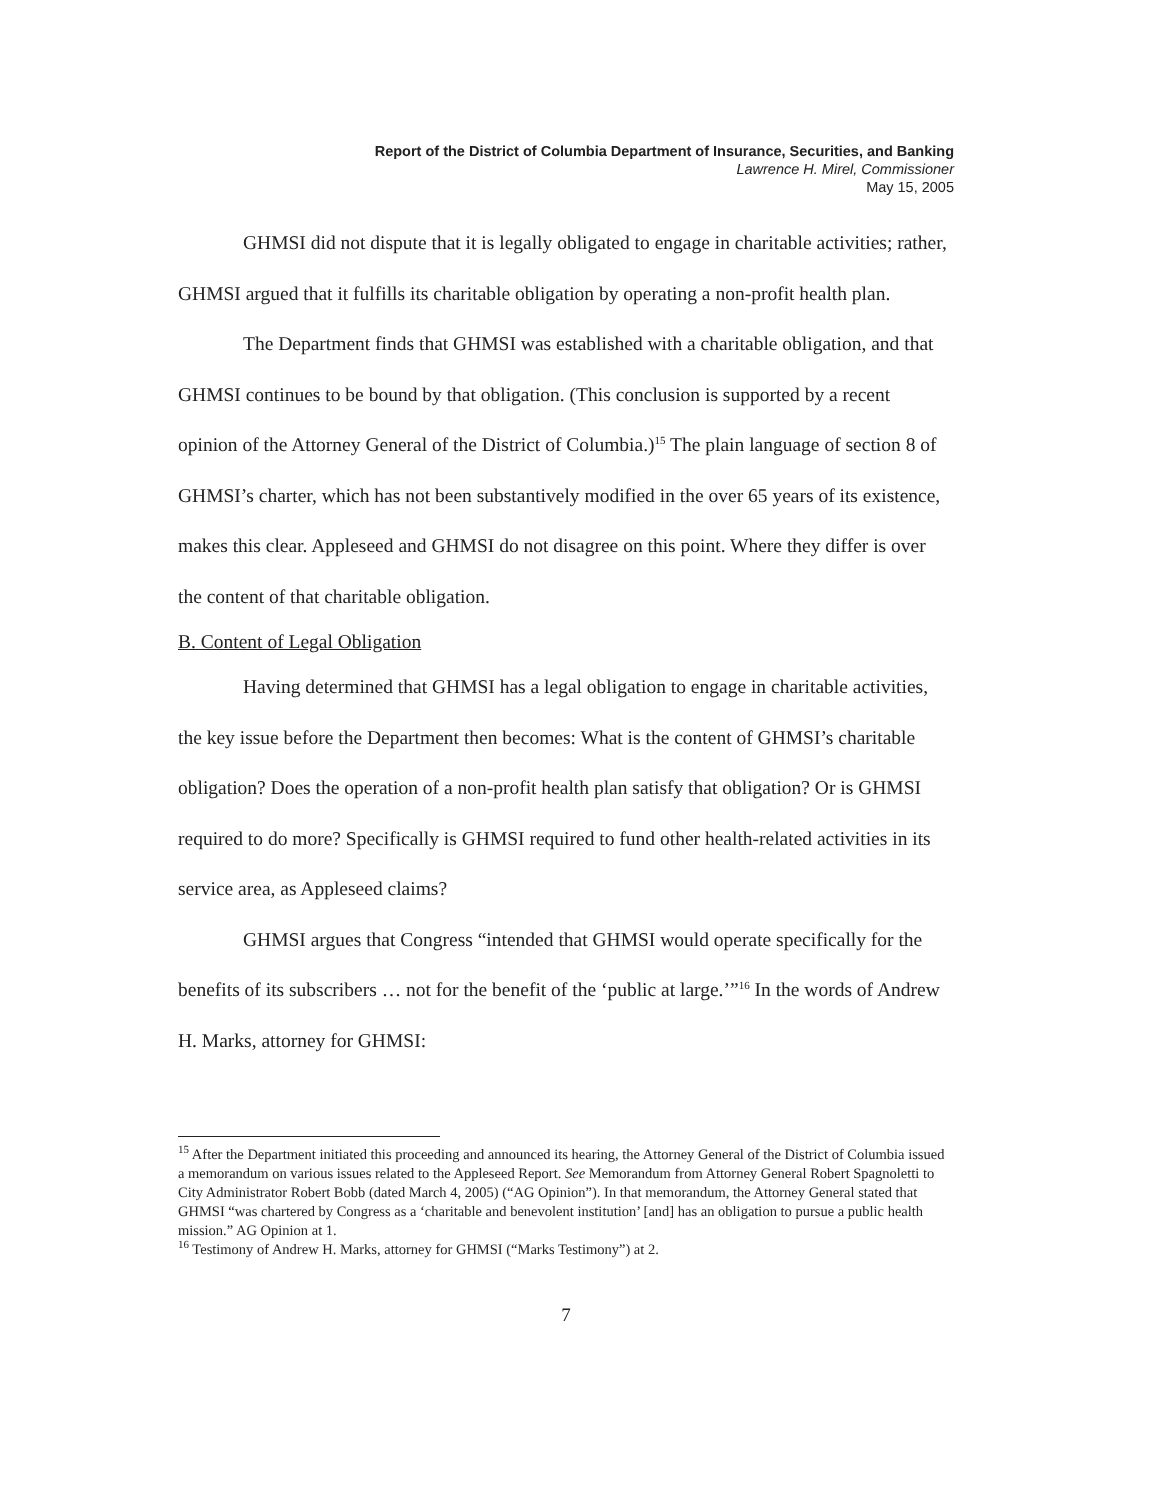Report of the District of Columbia Department of Insurance, Securities, and Banking
Lawrence H. Mirel, Commissioner
May 15, 2005
GHMSI did not dispute that it is legally obligated to engage in charitable activities; rather, GHMSI argued that it fulfills its charitable obligation by operating a non-profit health plan.
The Department finds that GHMSI was established with a charitable obligation, and that GHMSI continues to be bound by that obligation. (This conclusion is supported by a recent opinion of the Attorney General of the District of Columbia.)<sup>15</sup> The plain language of section 8 of GHMSI’s charter, which has not been substantively modified in the over 65 years of its existence, makes this clear. Appleseed and GHMSI do not disagree on this point. Where they differ is over the content of that charitable obligation.
B. Content of Legal Obligation
Having determined that GHMSI has a legal obligation to engage in charitable activities, the key issue before the Department then becomes: What is the content of GHMSI’s charitable obligation? Does the operation of a non-profit health plan satisfy that obligation? Or is GHMSI required to do more? Specifically is GHMSI required to fund other health-related activities in its service area, as Appleseed claims?
GHMSI argues that Congress “intended that GHMSI would operate specifically for the benefits of its subscribers … not for the benefit of the ‘public at large.’”<sup>16</sup> In the words of Andrew H. Marks, attorney for GHMSI:
<sup>15</sup> After the Department initiated this proceeding and announced its hearing, the Attorney General of the District of Columbia issued a memorandum on various issues related to the Appleseed Report. See Memorandum from Attorney General Robert Spagnoletti to City Administrator Robert Bobb (dated March 4, 2005) (“AG Opinion”). In that memorandum, the Attorney General stated that GHMSI “was chartered by Congress as a ‘charitable and benevolent institution’ [and] has an obligation to pursue a public health mission.” AG Opinion at 1.
<sup>16</sup> Testimony of Andrew H. Marks, attorney for GHMSI (“Marks Testimony”) at 2.
7